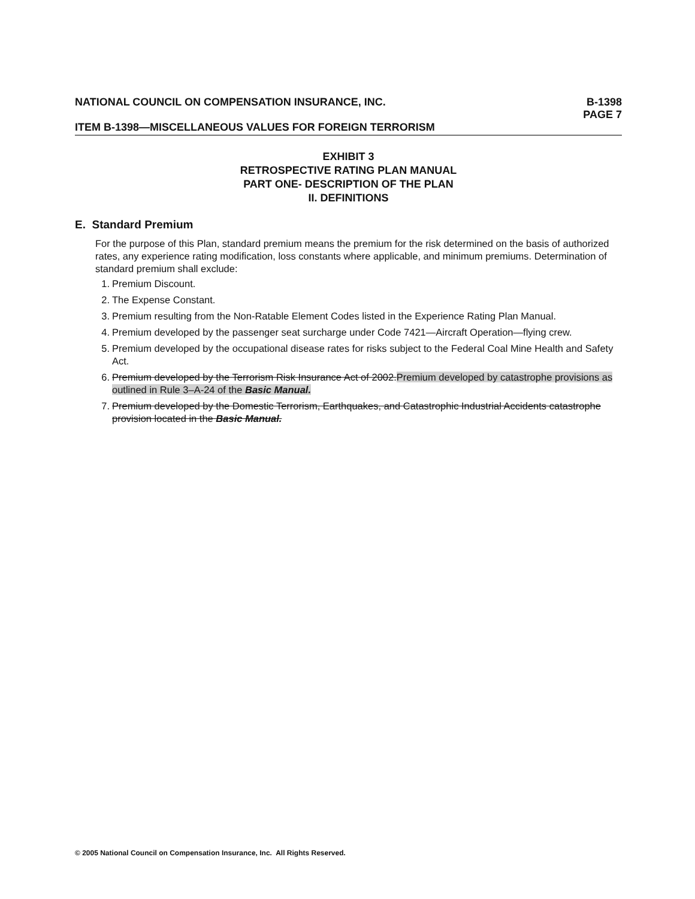NATIONAL COUNCIL ON COMPENSATION INSURANCE, INC.
B-1398
PAGE 7
ITEM B-1398—MISCELLANEOUS VALUES FOR FOREIGN TERRORISM
EXHIBIT 3
RETROSPECTIVE RATING PLAN MANUAL
PART ONE- DESCRIPTION OF THE PLAN
II. DEFINITIONS
E. Standard Premium
For the purpose of this Plan, standard premium means the premium for the risk determined on the basis of authorized rates, any experience rating modification, loss constants where applicable, and minimum premiums. Determination of standard premium shall exclude:
1. Premium Discount.
2. The Expense Constant.
3. Premium resulting from the Non-Ratable Element Codes listed in the Experience Rating Plan Manual.
4. Premium developed by the passenger seat surcharge under Code 7421—Aircraft Operation—flying crew.
5. Premium developed by the occupational disease rates for risks subject to the Federal Coal Mine Health and Safety Act.
6. Premium developed by the Terrorism Risk Insurance Act of 2002.Premium developed by catastrophe provisions as outlined in Rule 3–A-24 of the Basic Manual.
7. Premium developed by the Domestic Terrorism, Earthquakes, and Catastrophic Industrial Accidents catastrophe provision located in the Basic Manual.
© 2005 National Council on Compensation Insurance, Inc. All Rights Reserved.